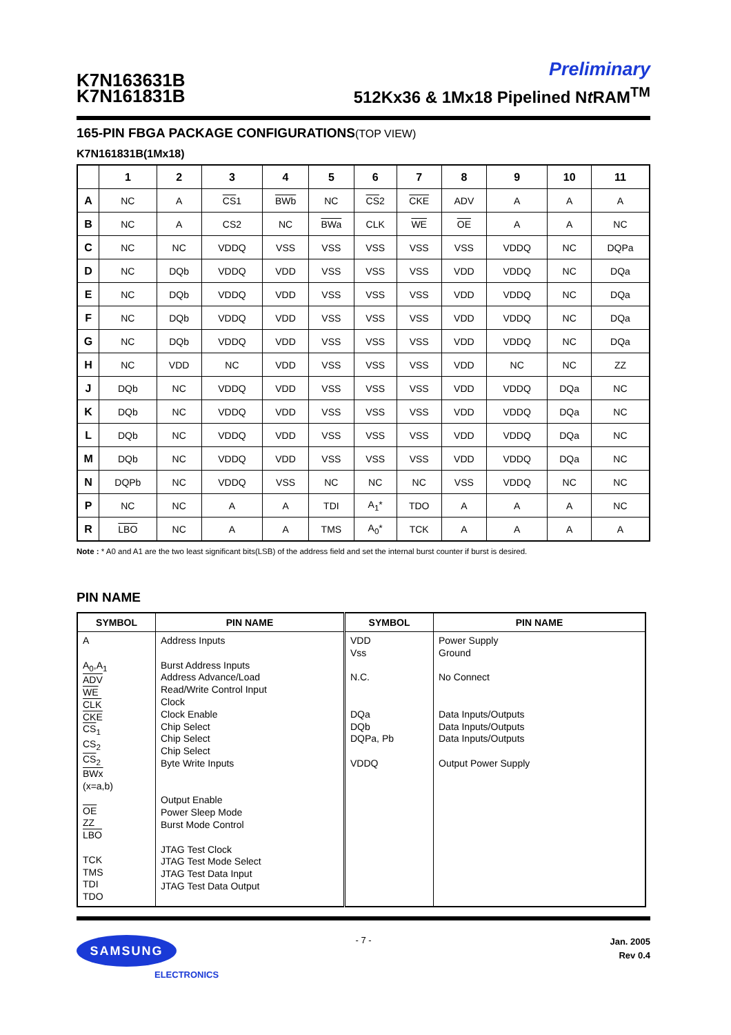K7N163631B
K7N161831B
Preliminary
512Kx36 & 1Mx18 Pipelined Nt RAM<sup>TM</sup>
165-PIN FBGA PACKAGE CONFIGURATIONS(TOP VIEW)
K7N161831B(1Mx18)
| | 1 | 2 | 3 | 4 | 5 | 6 | 7 | 8 | 9 | 10 | 11 |
| --- | --- | --- | --- | --- | --- | --- | --- | --- | --- | --- | --- |
| A | NC | A | CS 1 | BWb | NC | CS 2 | CKE | ADV | A | A | A |
| B | NC | A | CS2 | NC | BWa | CLK | WE | OE | A | A | NC |
| C | NC | NC | VDDQ | VSS | VSS | VSS | VSS | VSS | VDDQ | NC | DQPa |
| D | NC | DQb | VDDQ | VDD | VSS | VSS | VSS | VDD | VDDQ | NC | DQa |
| E | NC | DQb | VDDQ | VDD | VSS | VSS | VSS | VDD | VDDQ | NC | DQa |
| F | NC | DQb | VDDQ | VDD | VSS | VSS | VSS | VDD | VDDQ | NC | DQa |
| G | NC | DQb | VDDQ | VDD | VSS | VSS | VSS | VDD | VDDQ | NC | DQa |
| H | NC | VDD | NC | VDD | VSS | VSS | VSS | VDD | NC | NC | ZZ |
| J | DQb | NC | VDDQ | VDD | VSS | VSS | VSS | VDD | VDDQ | DQa | NC |
| K | DQb | NC | VDDQ | VDD | VSS | VSS | VSS | VDD | VDDQ | DQa | NC |
| L | DQb | NC | VDDQ | VDD | VSS | VSS | VSS | VDD | VDDQ | DQa | NC |
| M | DQb | NC | VDDQ | VDD | VSS | VSS | VSS | VDD | VDDQ | DQa | NC |
| N | DQPb | NC | VDDQ | VSS | NC | NC | NC | VSS | VDDQ | NC | NC |
| P | NC | NC | A | A | TDI | A<sub>1</sub>* | TDO | A | A | A | NC |
| R | LBO | NC | A | A | TMS | A<sub>0</sub>* | TCK | A | A | A | A |
Note : * A0 and A1 are the two least significant bits(LSB) of the address field and set the internal burst counter if burst is desired.
PIN NAME
| SYMBOL | PIN NAME | SYMBOL | PIN NAME |
| --- | --- | --- | --- |
| A A<sub>0</sub>,A<sub>1</sub> ADV WE CLK CKE CS<sub>1</sub> CS<sub>2</sub> CS<sub>2</sub> BWx (x=a,b) OE ZZ LBO TCK TMS TDI TDO | Address Inputs Burst Address Inputs Address Advance/Load Read/Write Control Input Clock Clock Enable Chip Select Chip Select Chip Select Byte Write Inputs Output Enable Power Sleep Mode Burst Mode Control JTAG Test Clock JTAG Test Mode Select JTAG Test Data Input JTAG Test Data Output | VDD Vss N.C. DQa DQb DQPa, Pb VDDQ | Power Supply Ground No Connect Data Inputs/Outputs Data Inputs/Outputs Data Inputs/Outputs Output Power Supply |
SAMSUNG
ELECTRONICS
- 7 -
Jan. 2005
Rev 0.4